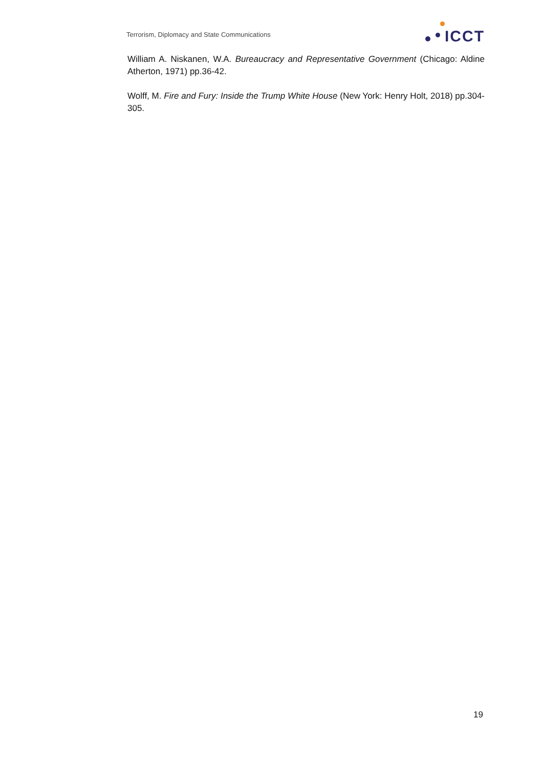Terrorism, Diplomacy and State Communications
ICCT
William A. Niskanen, W.A. Bureaucracy and Representative Government (Chicago: Aldine Atherton, 1971) pp.36-42.
Wolff, M. Fire and Fury: Inside the Trump White House (New York: Henry Holt, 2018) pp.304-305.
19